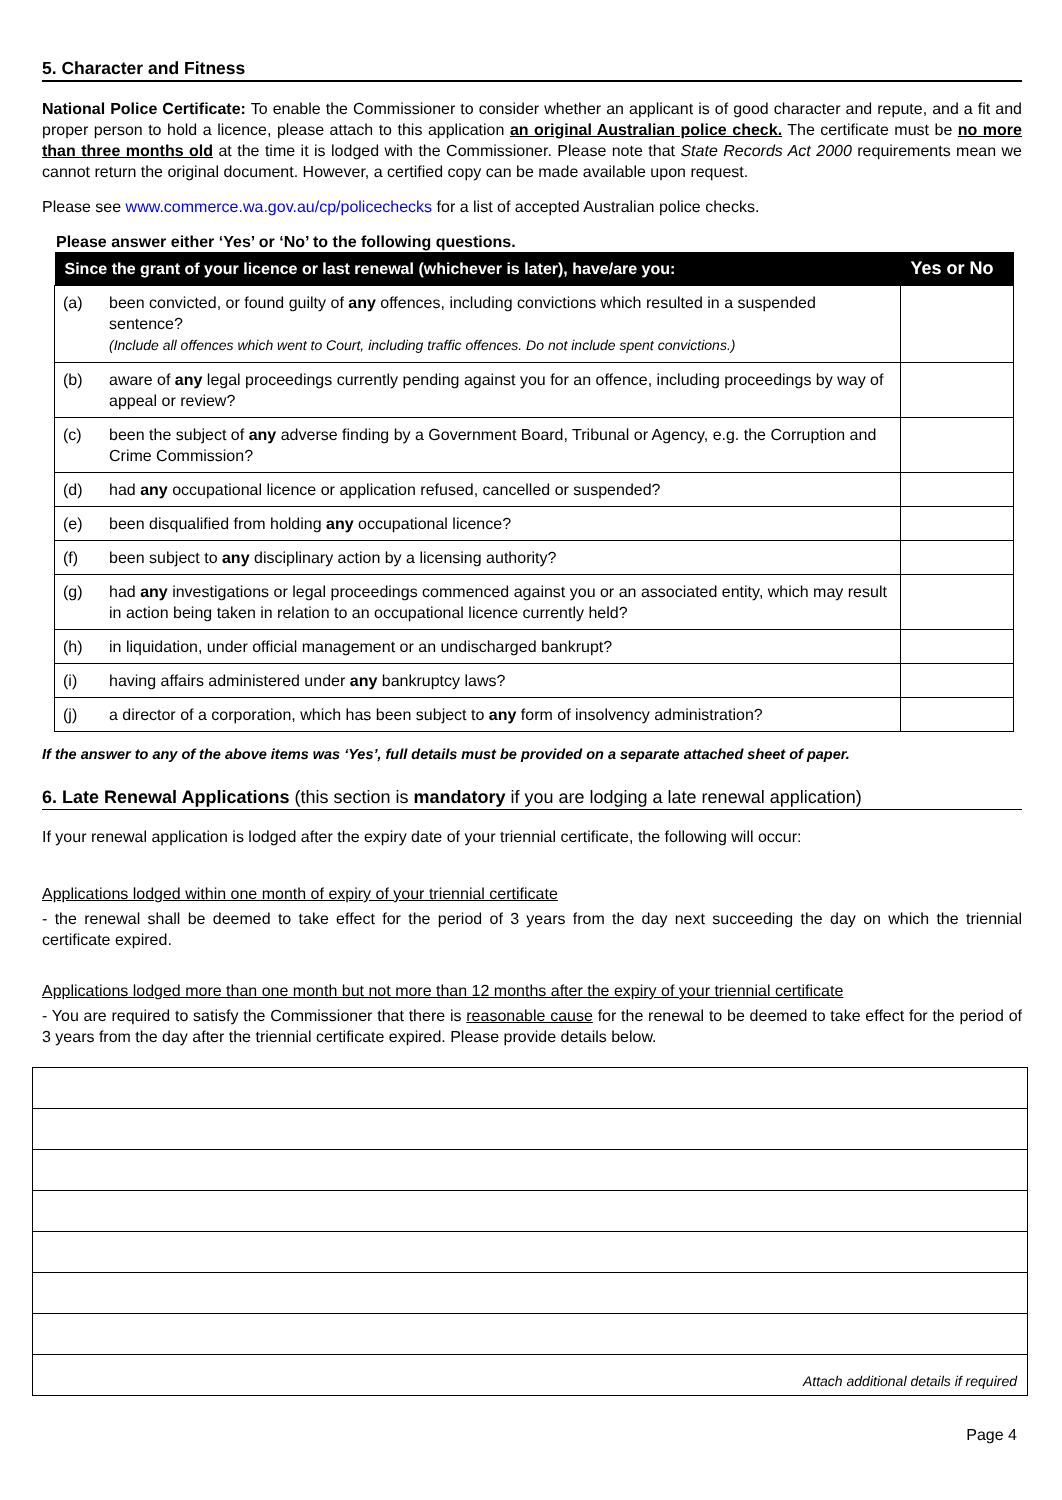5. Character and Fitness
National Police Certificate: To enable the Commissioner to consider whether an applicant is of good character and repute, and a fit and proper person to hold a licence, please attach to this application an original Australian police check. The certificate must be no more than three months old at the time it is lodged with the Commissioner. Please note that State Records Act 2000 requirements mean we cannot return the original document. However, a certified copy can be made available upon request.
Please see www.commerce.wa.gov.au/cp/policechecks for a list of accepted Australian police checks.
Please answer either ‘Yes’ or ‘No’ to the following questions.
| Since the grant of your licence or last renewal (whichever is later), have/are you: | | Yes or No |
| --- | --- | --- |
| (a) | been convicted, or found guilty of any offences, including convictions which resulted in a suspended sentence? (Include all offences which went to Court, including traffic offences. Do not include spent convictions.) | |
| (b) | aware of any legal proceedings currently pending against you for an offence, including proceedings by way of appeal or review? | |
| (c) | been the subject of any adverse finding by a Government Board, Tribunal or Agency, e.g. the Corruption and Crime Commission? | |
| (d) | had any occupational licence or application refused, cancelled or suspended? | |
| (e) | been disqualified from holding any occupational licence? | |
| (f) | been subject to any disciplinary action by a licensing authority? | |
| (g) | had any investigations or legal proceedings commenced against you or an associated entity, which may result in action being taken in relation to an occupational licence currently held? | |
| (h) | in liquidation, under official management or an undischarged bankrupt? | |
| (i) | having affairs administered under any bankruptcy laws? | |
| (j) | a director of a corporation, which has been subject to any form of insolvency administration? | |
If the answer to any of the above items was ‘Yes’, full details must be provided on a separate attached sheet of paper.
6. Late Renewal Applications (this section is mandatory if you are lodging a late renewal application)
If your renewal application is lodged after the expiry date of your triennial certificate, the following will occur:
Applications lodged within one month of expiry of your triennial certificate
- the renewal shall be deemed to take effect for the period of 3 years from the day next succeeding the day on which the triennial certificate expired.
Applications lodged more than one month but not more than 12 months after the expiry of your triennial certificate
- You are required to satisfy the Commissioner that there is reasonable cause for the renewal to be deemed to take effect for the period of 3 years from the day after the triennial certificate expired. Please provide details below.
| Attach additional details if required |
Page 4